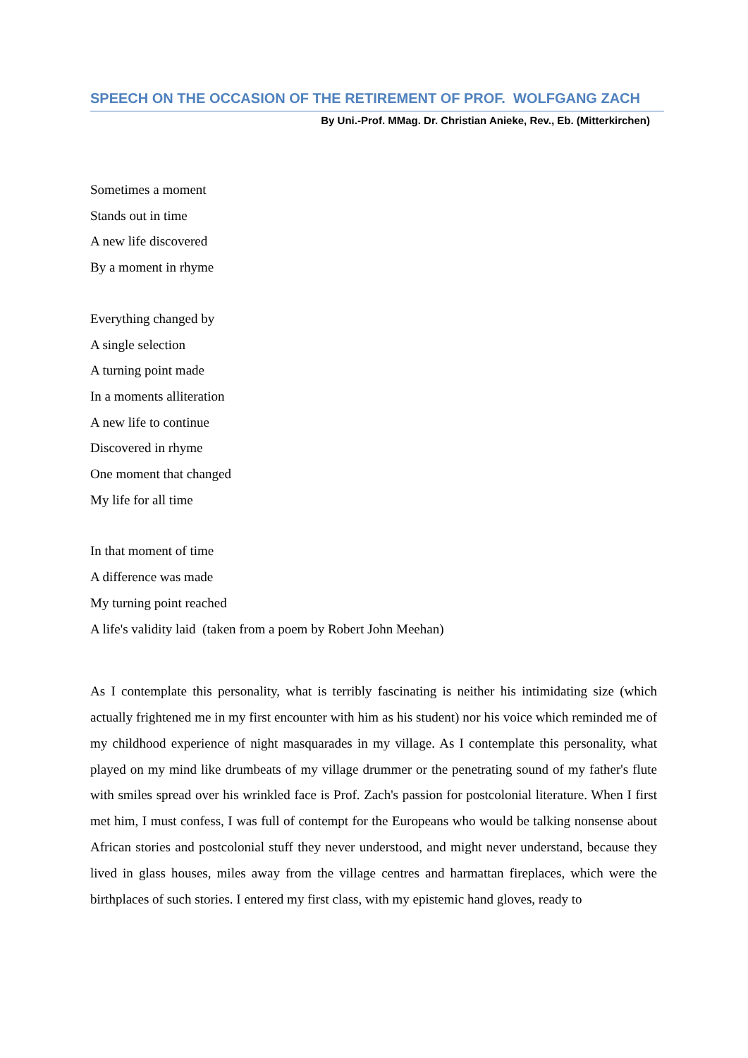SPEECH ON THE OCCASION OF THE RETIREMENT OF PROF. WOLFGANG ZACH
By Uni.-Prof. MMag. Dr. Christian Anieke, Rev., Eb. (Mitterkirchen)
Sometimes a moment
Stands out in time
A new life discovered
By a moment in rhyme
Everything changed by
A single selection
A turning point made
In a moments alliteration
A new life to continue
Discovered in rhyme
One moment that changed
My life for all time
In that moment of time
A difference was made
My turning point reached
A life's validity laid (taken from a poem by Robert John Meehan)
As I contemplate this personality, what is terribly fascinating is neither his intimidating size (which actually frightened me in my first encounter with him as his student) nor his voice which reminded me of my childhood experience of night masquarades in my village. As I contemplate this personality, what played on my mind like drumbeats of my village drummer or the penetrating sound of my father's flute with smiles spread over his wrinkled face is Prof. Zach's passion for postcolonial literature. When I first met him, I must confess, I was full of contempt for the Europeans who would be talking nonsense about African stories and postcolonial stuff they never understood, and might never understand, because they lived in glass houses, miles away from the village centres and harmattan fireplaces, which were the birthplaces of such stories. I entered my first class, with my epistemic hand gloves, ready to